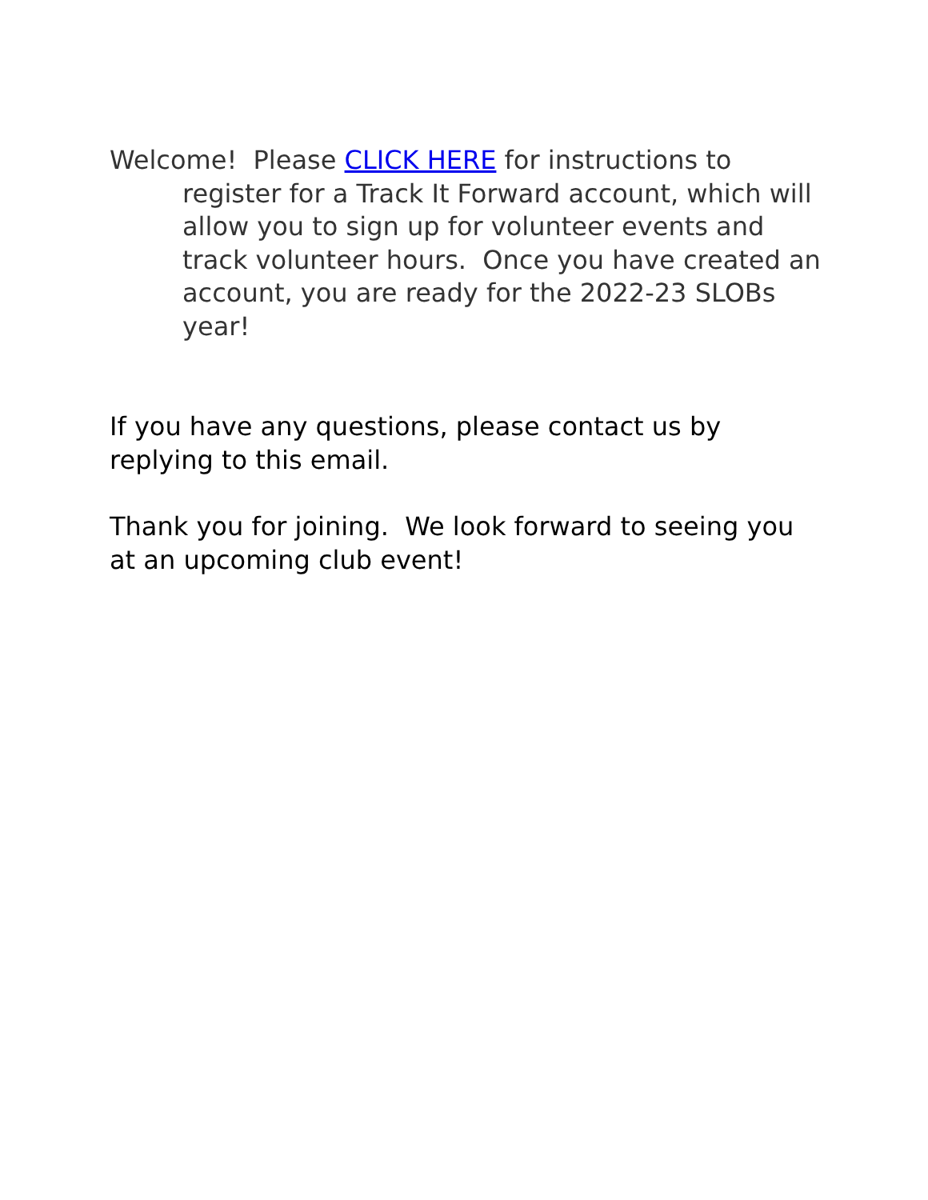Welcome! Please CLICK HERE for instructions to register for a Track It Forward account, which will allow you to sign up for volunteer events and track volunteer hours. Once you have created an account, you are ready for the 2022-23 SLOBs year!
If you have any questions, please contact us by replying to this email.
Thank you for joining. We look forward to seeing you at an upcoming club event!